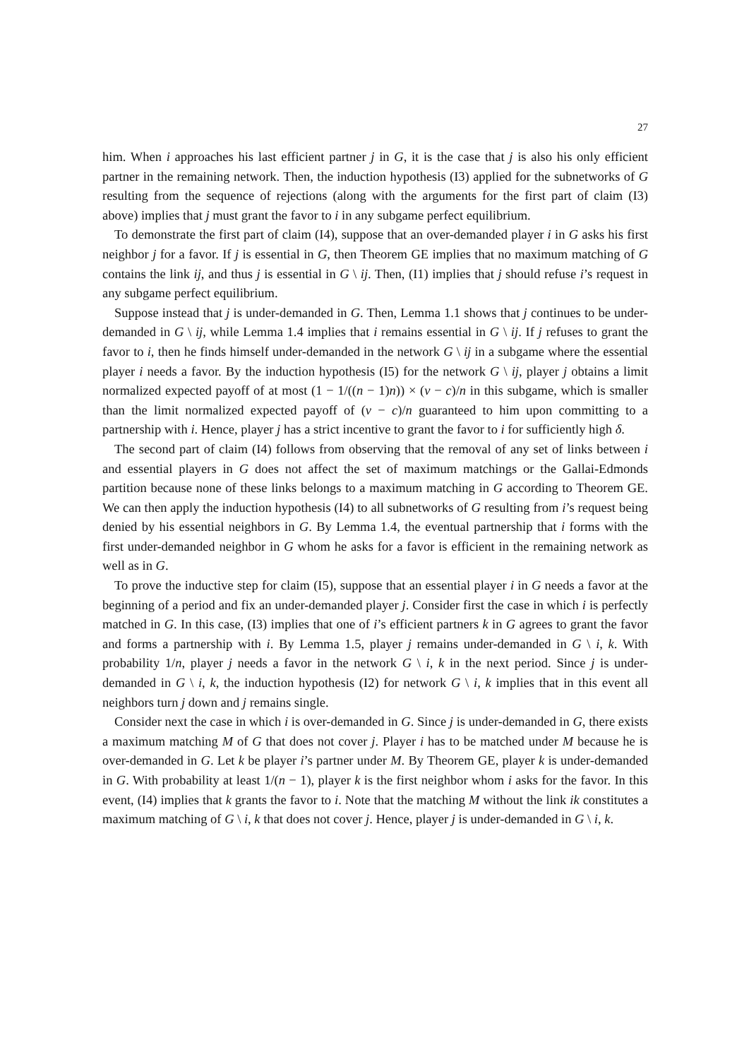27
him. When i approaches his last efficient partner j in G, it is the case that j is also his only efficient partner in the remaining network. Then, the induction hypothesis (I3) applied for the subnetworks of G resulting from the sequence of rejections (along with the arguments for the first part of claim (I3) above) implies that j must grant the favor to i in any subgame perfect equilibrium.
To demonstrate the first part of claim (I4), suppose that an over-demanded player i in G asks his first neighbor j for a favor. If j is essential in G, then Theorem GE implies that no maximum matching of G contains the link ij, and thus j is essential in G \ ij. Then, (I1) implies that j should refuse i’s request in any subgame perfect equilibrium.
Suppose instead that j is under-demanded in G. Then, Lemma 1.1 shows that j continues to be under-demanded in G \ ij, while Lemma 1.4 implies that i remains essential in G \ ij. If j refuses to grant the favor to i, then he finds himself under-demanded in the network G \ ij in a subgame where the essential player i needs a favor. By the induction hypothesis (I5) for the network G \ ij, player j obtains a limit normalized expected payoff of at most (1 − 1/((n − 1)n)) × (v − c)/n in this subgame, which is smaller than the limit normalized expected payoff of (v − c)/n guaranteed to him upon committing to a partnership with i. Hence, player j has a strict incentive to grant the favor to i for sufficiently high δ.
The second part of claim (I4) follows from observing that the removal of any set of links between i and essential players in G does not affect the set of maximum matchings or the Gallai-Edmonds partition because none of these links belongs to a maximum matching in G according to Theorem GE. We can then apply the induction hypothesis (I4) to all subnetworks of G resulting from i’s request being denied by his essential neighbors in G. By Lemma 1.4, the eventual partnership that i forms with the first under-demanded neighbor in G whom he asks for a favor is efficient in the remaining network as well as in G.
To prove the inductive step for claim (I5), suppose that an essential player i in G needs a favor at the beginning of a period and fix an under-demanded player j. Consider first the case in which i is perfectly matched in G. In this case, (I3) implies that one of i’s efficient partners k in G agrees to grant the favor and forms a partnership with i. By Lemma 1.5, player j remains under-demanded in G \ i, k. With probability 1/n, player j needs a favor in the network G \ i, k in the next period. Since j is under-demanded in G \ i, k, the induction hypothesis (I2) for network G \ i, k implies that in this event all neighbors turn j down and j remains single.
Consider next the case in which i is over-demanded in G. Since j is under-demanded in G, there exists a maximum matching M of G that does not cover j. Player i has to be matched under M because he is over-demanded in G. Let k be player i’s partner under M. By Theorem GE, player k is under-demanded in G. With probability at least 1/(n − 1), player k is the first neighbor whom i asks for the favor. In this event, (I4) implies that k grants the favor to i. Note that the matching M without the link ik constitutes a maximum matching of G \ i, k that does not cover j. Hence, player j is under-demanded in G \ i, k.